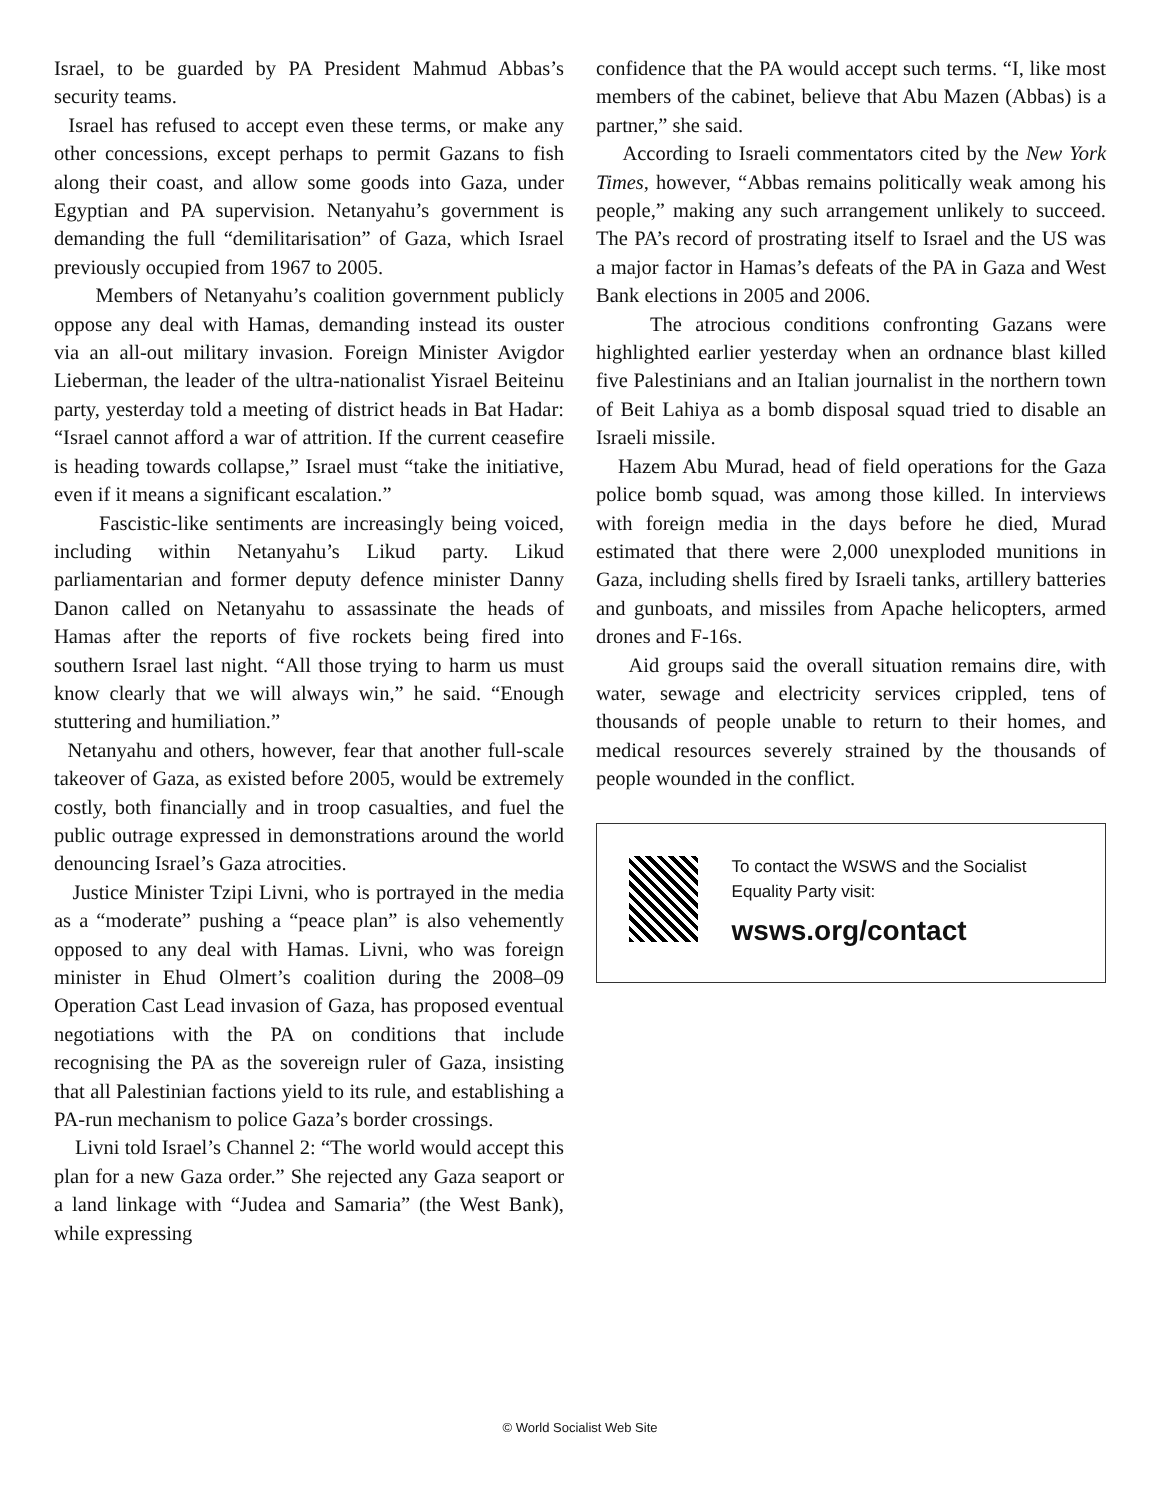Israel, to be guarded by PA President Mahmud Abbas’s security teams.
Israel has refused to accept even these terms, or make any other concessions, except perhaps to permit Gazans to fish along their coast, and allow some goods into Gaza, under Egyptian and PA supervision. Netanyahu’s government is demanding the full “demilitarisation” of Gaza, which Israel previously occupied from 1967 to 2005.
Members of Netanyahu’s coalition government publicly oppose any deal with Hamas, demanding instead its ouster via an all-out military invasion. Foreign Minister Avigdor Lieberman, the leader of the ultra-nationalist Yisrael Beiteinu party, yesterday told a meeting of district heads in Bat Hadar: “Israel cannot afford a war of attrition. If the current ceasefire is heading towards collapse,” Israel must “take the initiative, even if it means a significant escalation.”
Fascistic-like sentiments are increasingly being voiced, including within Netanyahu’s Likud party. Likud parliamentarian and former deputy defence minister Danny Danon called on Netanyahu to assassinate the heads of Hamas after the reports of five rockets being fired into southern Israel last night. “All those trying to harm us must know clearly that we will always win,” he said. “Enough stuttering and humiliation.”
Netanyahu and others, however, fear that another full-scale takeover of Gaza, as existed before 2005, would be extremely costly, both financially and in troop casualties, and fuel the public outrage expressed in demonstrations around the world denouncing Israel’s Gaza atrocities.
Justice Minister Tzipi Livni, who is portrayed in the media as a “moderate” pushing a “peace plan” is also vehemently opposed to any deal with Hamas. Livni, who was foreign minister in Ehud Olmert’s coalition during the 2008–09 Operation Cast Lead invasion of Gaza, has proposed eventual negotiations with the PA on conditions that include recognising the PA as the sovereign ruler of Gaza, insisting that all Palestinian factions yield to its rule, and establishing a PA-run mechanism to police Gaza’s border crossings.
Livni told Israel’s Channel 2: “The world would accept this plan for a new Gaza order.” She rejected any Gaza seaport or a land linkage with “Judea and Samaria” (the West Bank), while expressing
confidence that the PA would accept such terms. “I, like most members of the cabinet, believe that Abu Mazen (Abbas) is a partner,” she said.
According to Israeli commentators cited by the New York Times, however, “Abbas remains politically weak among his people,” making any such arrangement unlikely to succeed. The PA’s record of prostrating itself to Israel and the US was a major factor in Hamas’s defeats of the PA in Gaza and West Bank elections in 2005 and 2006.
The atrocious conditions confronting Gazans were highlighted earlier yesterday when an ordnance blast killed five Palestinians and an Italian journalist in the northern town of Beit Lahiya as a bomb disposal squad tried to disable an Israeli missile.
Hazem Abu Murad, head of field operations for the Gaza police bomb squad, was among those killed. In interviews with foreign media in the days before he died, Murad estimated that there were 2,000 unexploded munitions in Gaza, including shells fired by Israeli tanks, artillery batteries and gunboats, and missiles from Apache helicopters, armed drones and F-16s.
Aid groups said the overall situation remains dire, with water, sewage and electricity services crippled, tens of thousands of people unable to return to their homes, and medical resources severely strained by the thousands of people wounded in the conflict.
To contact the WSWS and the Socialist Equality Party visit:
wsws.org/contact
© World Socialist Web Site